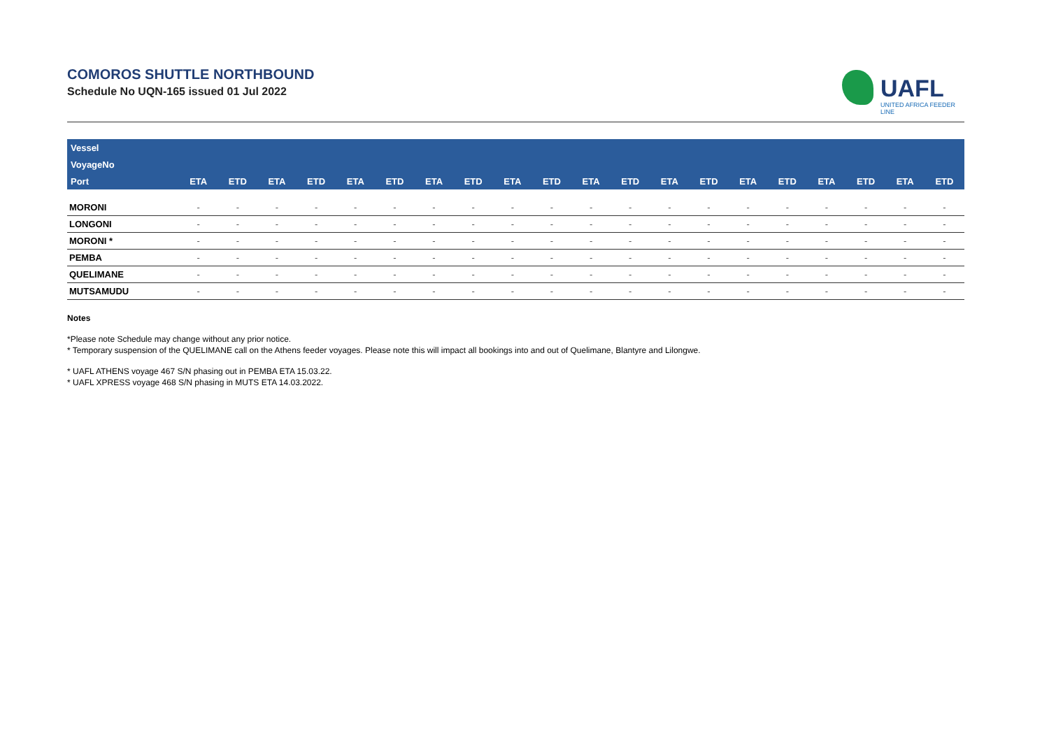COMOROS SHUTTLE NORTHBOUND
Schedule No UQN-165 issued 01 Jul 2022
UAFL
UNITED AFRICA FEEDER LINE
| Vessel | | | | | | | | | | | | | | | | | | | | |
| VoyageNo | | | | | | | | | | | | | | | | | | | | |
| Port | ETA | ETD | ETA | ETD | ETA | ETD | ETA | ETD | ETA | ETD | ETA | ETD | ETA | ETD | ETA | ETD | ETA | ETD | ETA | ETD |
| MORONI | - | - | - | - | - | - | - | - | - | - | - | - | - | - | - | - | - | - | - | - |
| LONGONI | - | - | - | - | - | - | - | - | - | - | - | - | - | - | - | - | - | - | - | - |
| MORONI * | - | - | - | - | - | - | - | - | - | - | - | - | - | - | - | - | - | - | - | - |
| PEMBA | - | - | - | - | - | - | - | - | - | - | - | - | - | - | - | - | - | - | - | - |
| QUELIMANE | - | - | - | - | - | - | - | - | - | - | - | - | - | - | - | - | - | - | - | - |
| MUTSAMUDU | - | - | - | - | - | - | - | - | - | - | - | - | - | - | - | - | - | - | - | - |
Notes
*Please note Schedule may change without any prior notice.
* Temporary suspension of the QUELIMANE call on the Athens feeder voyages. Please note this will impact all bookings into and out of Quelimane, Blantyre and Lilongwe.
* UAFL ATHENS voyage 467 S/N phasing out in PEMBA ETA 15.03.22.
* UAFL XPRESS voyage 468 S/N phasing in MUTS ETA 14.03.2022.